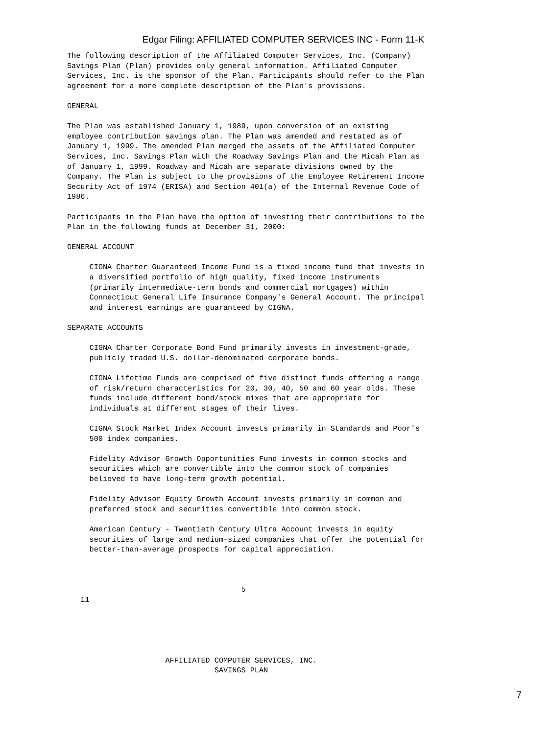Edgar Filing: AFFILIATED COMPUTER SERVICES INC - Form 11-K
The following description of the Affiliated Computer Services, Inc. (Company)
Savings Plan (Plan) provides only general information. Affiliated Computer
Services, Inc. is the sponsor of the Plan. Participants should refer to the Plan
agreement for a more complete description of the Plan's provisions.

GENERAL

The Plan was established January 1, 1989, upon conversion of an existing
employee contribution savings plan. The Plan was amended and restated as of
January 1, 1999. The amended Plan merged the assets of the Affiliated Computer
Services, Inc. Savings Plan with the Roadway Savings Plan and the Micah Plan as
of January 1, 1999. Roadway and Micah are separate divisions owned by the
Company. The Plan is subject to the provisions of the Employee Retirement Income
Security Act of 1974 (ERISA) and Section 401(a) of the Internal Revenue Code of
1986.

Participants in the Plan have the option of investing their contributions to the
Plan in the following funds at December 31, 2000:

GENERAL ACCOUNT

     CIGNA Charter Guaranteed Income Fund is a fixed income fund that invests in
     a diversified portfolio of high quality, fixed income instruments
     (primarily intermediate-term bonds and commercial mortgages) within
     Connecticut General Life Insurance Company's General Account. The principal
     and interest earnings are guaranteed by CIGNA.

SEPARATE ACCOUNTS

     CIGNA Charter Corporate Bond Fund primarily invests in investment-grade,
     publicly traded U.S. dollar-denominated corporate bonds.

     CIGNA Lifetime Funds are comprised of five distinct funds offering a range
     of risk/return characteristics for 20, 30, 40, 50 and 60 year olds. These
     funds include different bond/stock mixes that are appropriate for
     individuals at different stages of their lives.

     CIGNA Stock Market Index Account invests primarily in Standards and Poor's
     500 index companies.

     Fidelity Advisor Growth Opportunities Fund invests in common stocks and
     securities which are convertible into the common stock of companies
     believed to have long-term growth potential.

     Fidelity Advisor Equity Growth Account invests primarily in common and
     preferred stock and securities convertible into common stock.

     American Century - Twentieth Century Ultra Account invests in equity
     securities of large and medium-sized companies that offer the potential for
     better-than-average prospects for capital appreciation.



                                       5
   11





                      AFFILIATED COMPUTER SERVICES, INC.
                                 SAVINGS PLAN
7